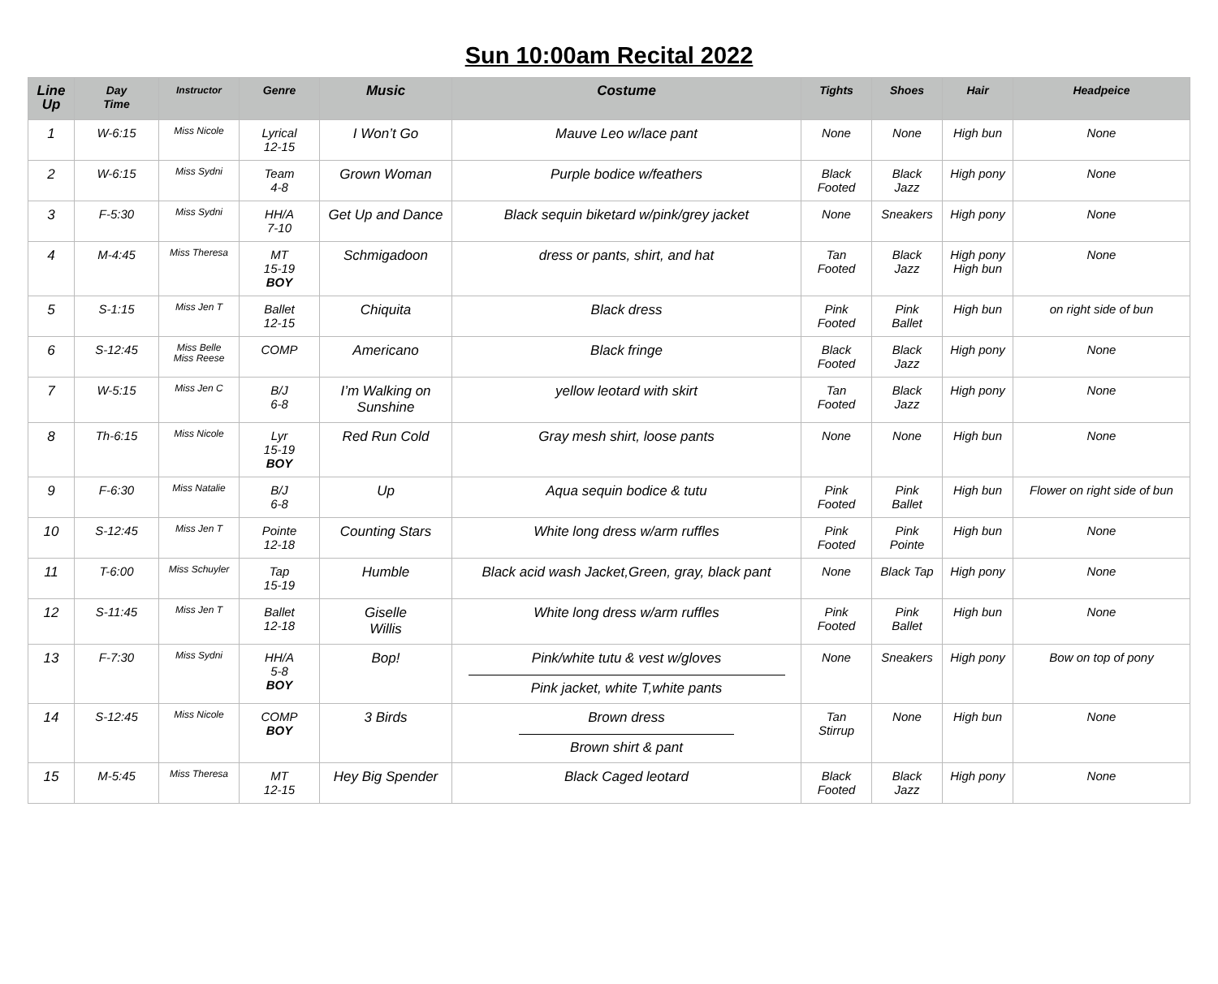Sun 10:00am Recital 2022
| Line Up | Day Time | Instructor | Genre | Music | Costume | Tights | Shoes | Hair | Headpeice |
| --- | --- | --- | --- | --- | --- | --- | --- | --- | --- |
| 1 | W-6:15 | Miss Nicole | Lyrical 12-15 | I Won’t Go | Mauve Leo w/lace pant | None | None | High bun | None |
| 2 | W-6:15 | Miss Sydni | Team 4-8 | Grown Woman | Purple bodice w/feathers | Black Footed | Black Jazz | High pony | None |
| 3 | F-5:30 | Miss Sydni | HH/A 7-10 | Get Up and Dance | Black sequin biketard w/pink/grey jacket | None | Sneakers | High pony | None |
| 4 | M-4:45 | Miss Theresa | MT 15-19 BOY | Schmigadoon | dress or pants, shirt, and hat | Tan Footed | Black Jazz | High pony High bun | None |
| 5 | S-1:15 | Miss Jen T | Ballet 12-15 | Chiquita | Black dress | Pink Footed | Pink Ballet | High bun | on right side of bun |
| 6 | S-12:45 | Miss Belle Miss Reese | COMP | Americano | Black fringe | Black Footed | Black Jazz | High pony | None |
| 7 | W-5:15 | Miss Jen C | B/J 6-8 | I’m Walking on Sunshine | yellow leotard with skirt | Tan Footed | Black Jazz | High pony | None |
| 8 | Th-6:15 | Miss Nicole | Lyr 15-19 BOY | Red Run Cold | Gray mesh shirt, loose pants | None | None | High bun | None |
| 9 | F-6:30 | Miss Natalie | B/J 6-8 | Up | Aqua sequin bodice & tutu | Pink Footed | Pink Ballet | High bun | Flower on right side of bun |
| 10 | S-12:45 | Miss Jen T | Pointe 12-18 | Counting Stars | White long dress w/arm ruffles | Pink Footed | Pink Pointe | High bun | None |
| 11 | T-6:00 | Miss Schuyler | Tap 15-19 | Humble | Black acid wash Jacket,Green, gray, black pant | None | Black Tap | High pony | None |
| 12 | S-11:45 | Miss Jen T | Ballet 12-18 | Giselle Willis | White long dress w/arm ruffles | Pink Footed | Pink Ballet | High bun | None |
| 13 | F-7:30 | Miss Sydni | HH/A 5-8 BOY | Bop! | Pink/white tutu & vest w/gloves Pink jacket, white T,white pants | None | Sneakers | High pony | Bow on top of pony |
| 14 | S-12:45 | Miss Nicole | COMP BOY | 3 Birds | Brown dress Brown shirt & pant | Tan Stirrup | None | High bun | None |
| 15 | M-5:45 | Miss Theresa | MT 12-15 | Hey Big Spender | Black Caged leotard | Black Footed | Black Jazz | High pony | None |